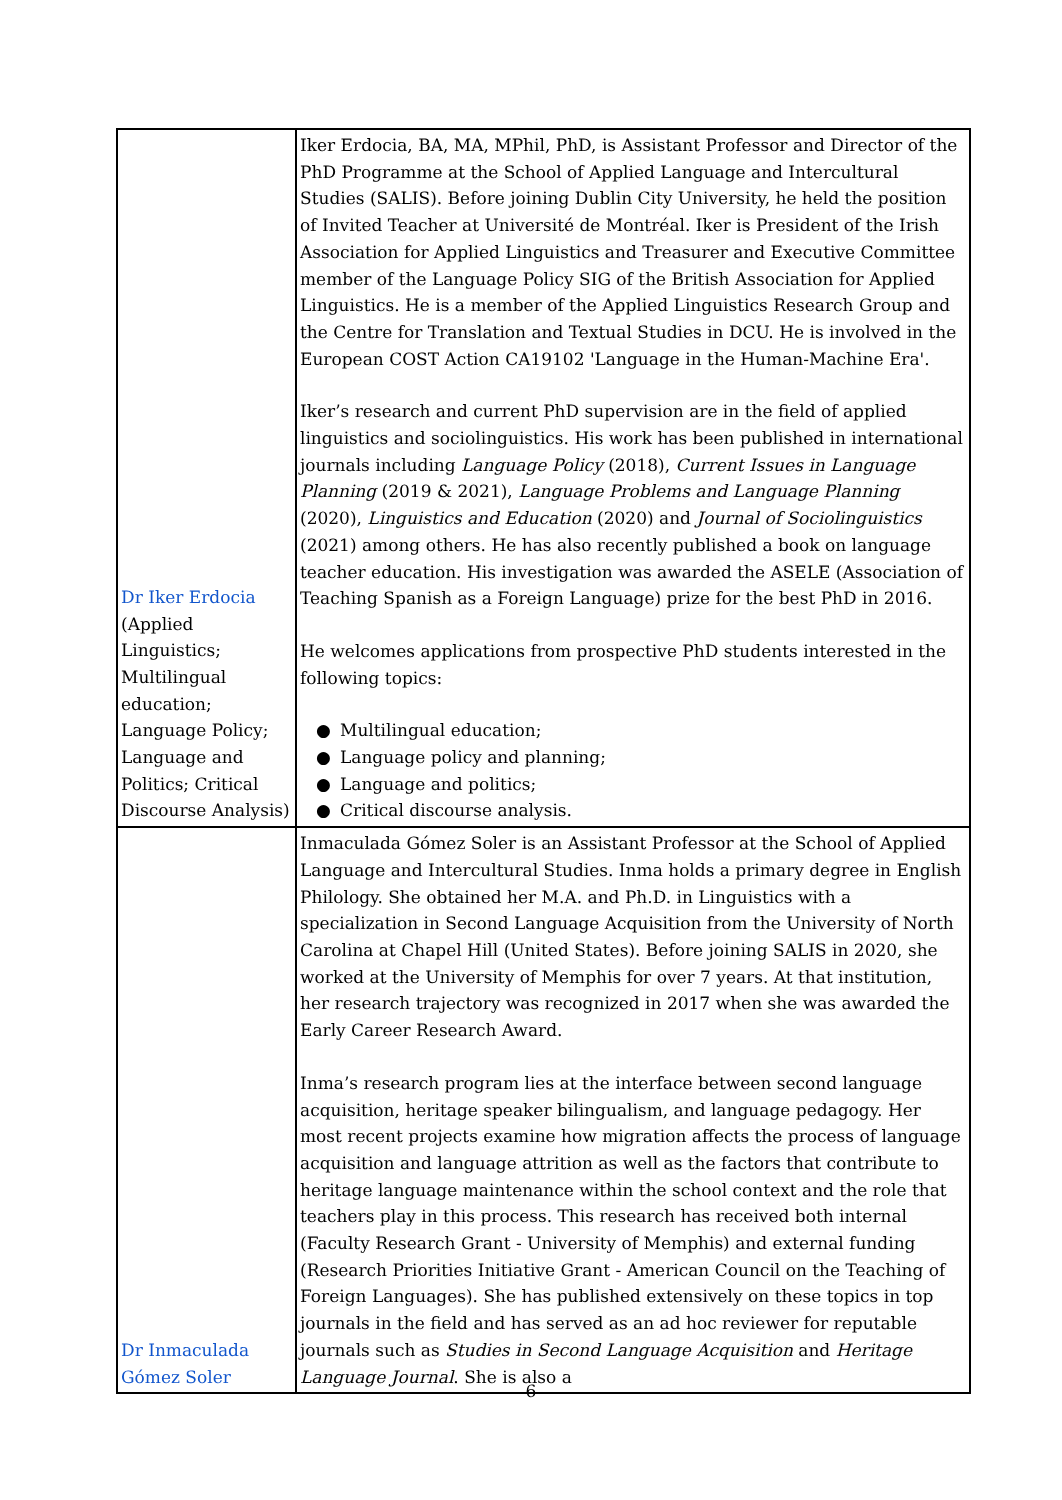| Dr Iker Erdocia (Applied Linguistics; Multilingual education; Language Policy; Language and Politics; Critical Discourse Analysis) | Iker Erdocia, BA, MA, MPhil, PhD, is Assistant Professor and Director of the PhD Programme at the School of Applied Language and Intercultural Studies (SALIS). Before joining Dublin City University, he held the position of Invited Teacher at Université de Montréal. Iker is President of the Irish Association for Applied Linguistics and Treasurer and Executive Committee member of the Language Policy SIG of the British Association for Applied Linguistics. He is a member of the Applied Linguistics Research Group and the Centre for Translation and Textual Studies in DCU. He is involved in the European COST Action CA19102 'Language in the Human-Machine Era'. Iker’s research and current PhD supervision are in the field of applied linguistics and sociolinguistics. His work has been published in international journals including Language Policy (2018), Current Issues in Language Planning (2019 & 2021), Language Problems and Language Planning (2020), Linguistics and Education (2020) and Journal of Sociolinguistics (2021) among others. He has also recently published a book on language teacher education. His investigation was awarded the ASELE (Association of Teaching Spanish as a Foreign Language) prize for the best PhD in 2016. He welcomes applications from prospective PhD students interested in the following topics: ● Multilingual education; ● Language policy and planning; ● Language and politics; ● Critical discourse analysis. |
| Dr Inmaculada Gómez Soler | Inmaculada Gómez Soler is an Assistant Professor at the School of Applied Language and Intercultural Studies. Inma holds a primary degree in English Philology. She obtained her M.A. and Ph.D. in Linguistics with a specialization in Second Language Acquisition from the University of North Carolina at Chapel Hill (United States). Before joining SALIS in 2020, she worked at the University of Memphis for over 7 years. At that institution, her research trajectory was recognized in 2017 when she was awarded the Early Career Research Award. Inma’s research program lies at the interface between second language acquisition, heritage speaker bilingualism, and language pedagogy. Her most recent projects examine how migration affects the process of language acquisition and language attrition as well as the factors that contribute to heritage language maintenance within the school context and the role that teachers play in this process. This research has received both internal (Faculty Research Grant - University of Memphis) and external funding (Research Priorities Initiative Grant - American Council on the Teaching of Foreign Languages). She has published extensively on these topics in top journals in the field and has served as an ad hoc reviewer for reputable journals such as Studies in Second Language Acquisition and Heritage Language Journal . She is also a |
6